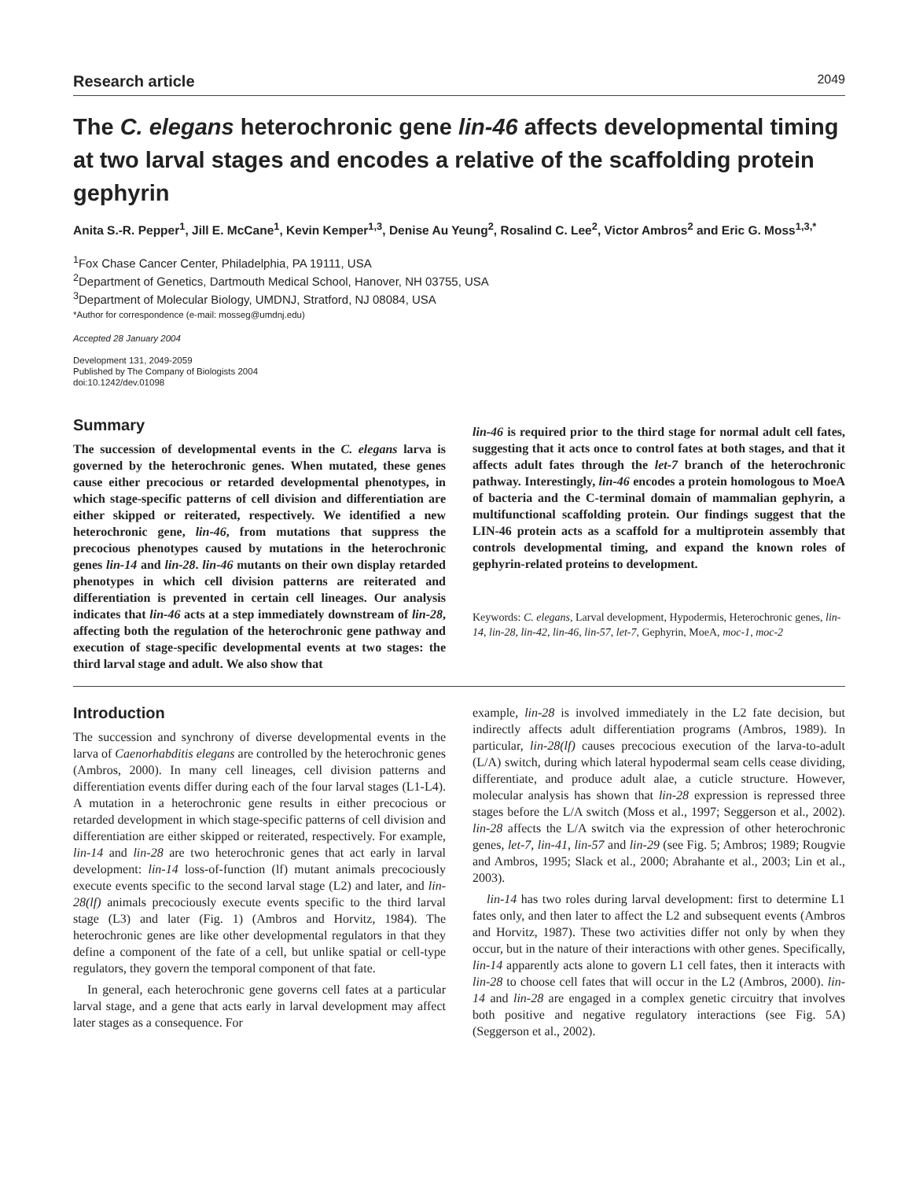Research article 2049
The C. elegans heterochronic gene lin-46 affects developmental timing at two larval stages and encodes a relative of the scaffolding protein gephyrin
Anita S.-R. Pepper<sup>1</sup>, Jill E. McCane<sup>1</sup>, Kevin Kemper<sup>1,3</sup>, Denise Au Yeung<sup>2</sup>, Rosalind C. Lee<sup>2</sup>, Victor Ambros<sup>2</sup> and Eric G. Moss<sup>1,3,*</sup>
<sup>1</sup> Fox Chase Cancer Center, Philadelphia, PA 19111, USA
<sup>2</sup> Department of Genetics, Dartmouth Medical School, Hanover, NH 03755, USA
<sup>3</sup> Department of Molecular Biology, UMDNJ, Stratford, NJ 08084, USA
*Author for correspondence (e-mail: mosseg@umdnj.edu)
Accepted 28 January 2004
Development 131, 2049-2059
Published by The Company of Biologists 2004
doi:10.1242/dev.01098
Summary
The succession of developmental events in the C. elegans larva is governed by the heterochronic genes. When mutated, these genes cause either precocious or retarded developmental phenotypes, in which stage-specific patterns of cell division and differentiation are either skipped or reiterated, respectively. We identified a new heterochronic gene, lin-46, from mutations that suppress the precocious phenotypes caused by mutations in the heterochronic genes lin-14 and lin-28. lin-46 mutants on their own display retarded phenotypes in which cell division patterns are reiterated and differentiation is prevented in certain cell lineages. Our analysis indicates that lin-46 acts at a step immediately downstream of lin-28, affecting both the regulation of the heterochronic gene pathway and execution of stage-specific developmental events at two stages: the third larval stage and adult. We also show that
lin-46 is required prior to the third stage for normal adult cell fates, suggesting that it acts once to control fates at both stages, and that it affects adult fates through the let-7 branch of the heterochronic pathway. Interestingly, lin-46 encodes a protein homologous to MoeA of bacteria and the C-terminal domain of mammalian gephyrin, a multifunctional scaffolding protein. Our findings suggest that the LIN-46 protein acts as a scaffold for a multiprotein assembly that controls developmental timing, and expand the known roles of gephyrin-related proteins to development.
Keywords: C. elegans, Larval development, Hypodermis, Heterochronic genes, lin-14, lin-28, lin-42, lin-46, lin-57, let-7, Gephyrin, MoeA, moc-1, moc-2
Introduction
The succession and synchrony of diverse developmental events in the larva of Caenorhabditis elegans are controlled by the heterochronic genes (Ambros, 2000). In many cell lineages, cell division patterns and differentiation events differ during each of the four larval stages (L1-L4). A mutation in a heterochronic gene results in either precocious or retarded development in which stage-specific patterns of cell division and differentiation are either skipped or reiterated, respectively. For example, lin-14 and lin-28 are two heterochronic genes that act early in larval development: lin-14 loss-of-function (lf) mutant animals precociously execute events specific to the second larval stage (L2) and later, and lin-28(lf) animals precociously execute events specific to the third larval stage (L3) and later (Fig. 1) (Ambros and Horvitz, 1984). The heterochronic genes are like other developmental regulators in that they define a component of the fate of a cell, but unlike spatial or cell-type regulators, they govern the temporal component of that fate.
In general, each heterochronic gene governs cell fates at a particular larval stage, and a gene that acts early in larval development may affect later stages as a consequence. For
example, lin-28 is involved immediately in the L2 fate decision, but indirectly affects adult differentiation programs (Ambros, 1989). In particular, lin-28(lf) causes precocious execution of the larva-to-adult (L/A) switch, during which lateral hypodermal seam cells cease dividing, differentiate, and produce adult alae, a cuticle structure. However, molecular analysis has shown that lin-28 expression is repressed three stages before the L/A switch (Moss et al., 1997; Seggerson et al., 2002). lin-28 affects the L/A switch via the expression of other heterochronic genes, let-7, lin-41, lin-57 and lin-29 (see Fig. 5; Ambros; 1989; Rougvie and Ambros, 1995; Slack et al., 2000; Abrahante et al., 2003; Lin et al., 2003).
lin-14 has two roles during larval development: first to determine L1 fates only, and then later to affect the L2 and subsequent events (Ambros and Horvitz, 1987). These two activities differ not only by when they occur, but in the nature of their interactions with other genes. Specifically, lin-14 apparently acts alone to govern L1 cell fates, then it interacts with lin-28 to choose cell fates that will occur in the L2 (Ambros, 2000). lin-14 and lin-28 are engaged in a complex genetic circuitry that involves both positive and negative regulatory interactions (see Fig. 5A) (Seggerson et al., 2002).